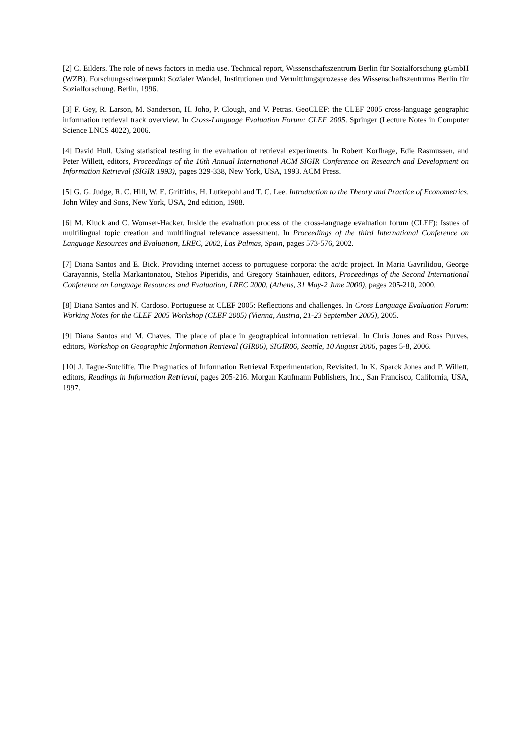[2] C. Eilders. The role of news factors in media use. Technical report, Wissenschaftszentrum Berlin für Sozialforschung gGmbH (WZB). Forschungsschwerpunkt Sozialer Wandel, Institutionen und Vermittlungsprozesse des Wissenschaftszentrums Berlin für Sozialforschung. Berlin, 1996.
[3] F. Gey, R. Larson, M. Sanderson, H. Joho, P. Clough, and V. Petras. GeoCLEF: the CLEF 2005 cross-language geographic information retrieval track overview. In Cross-Language Evaluation Forum: CLEF 2005. Springer (Lecture Notes in Computer Science LNCS 4022), 2006.
[4] David Hull. Using statistical testing in the evaluation of retrieval experiments. In Robert Korfhage, Edie Rasmussen, and Peter Willett, editors, Proceedings of the 16th Annual International ACM SIGIR Conference on Research and Development on Information Retrieval (SIGIR 1993), pages 329-338, New York, USA, 1993. ACM Press.
[5] G. G. Judge, R. C. Hill, W. E. Griffiths, H. Lutkepohl and T. C. Lee. Introduction to the Theory and Practice of Econometrics. John Wiley and Sons, New York, USA, 2nd edition, 1988.
[6] M. Kluck and C. Womser-Hacker. Inside the evaluation process of the cross-language evaluation forum (CLEF): Issues of multilingual topic creation and multilingual relevance assessment. In Proceedings of the third International Conference on Language Resources and Evaluation, LREC, 2002, Las Palmas, Spain, pages 573-576, 2002.
[7] Diana Santos and E. Bick. Providing internet access to portuguese corpora: the ac/dc project. In Maria Gavrilidou, George Carayannis, Stella Markantonatou, Stelios Piperidis, and Gregory Stainhauer, editors, Proceedings of the Second International Conference on Language Resources and Evaluation, LREC 2000, (Athens, 31 May-2 June 2000), pages 205-210, 2000.
[8] Diana Santos and N. Cardoso. Portuguese at CLEF 2005: Reflections and challenges. In Cross Language Evaluation Forum: Working Notes for the CLEF 2005 Workshop (CLEF 2005) (Vienna, Austria, 21-23 September 2005), 2005.
[9] Diana Santos and M. Chaves. The place of place in geographical information retrieval. In Chris Jones and Ross Purves, editors, Workshop on Geographic Information Retrieval (GIR06), SIGIR06, Seattle, 10 August 2006, pages 5-8, 2006.
[10] J. Tague-Sutcliffe. The Pragmatics of Information Retrieval Experimentation, Revisited. In K. Sparck Jones and P. Willett, editors, Readings in Information Retrieval, pages 205-216. Morgan Kaufmann Publishers, Inc., San Francisco, California, USA, 1997.